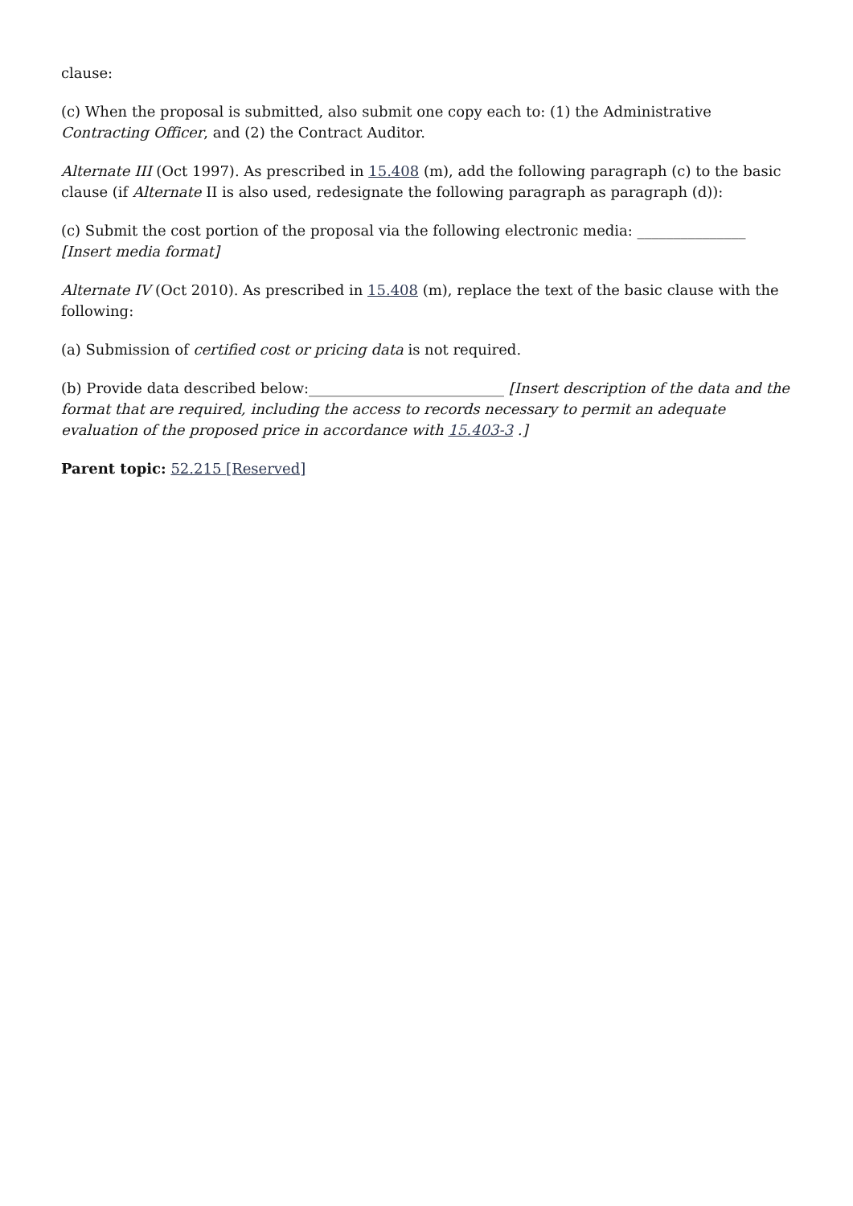clause:
(c) When the proposal is submitted, also submit one copy each to: (1) the Administrative Contracting Officer, and (2) the Contract Auditor.
Alternate III (Oct 1997). As prescribed in 15.408 (m), add the following paragraph (c) to the basic clause (if Alternate II is also used, redesignate the following paragraph as paragraph (d)):
(c) Submit the cost portion of the proposal via the following electronic media: _______________ [Insert media format]
Alternate IV (Oct 2010). As prescribed in 15.408 (m), replace the text of the basic clause with the following:
(a) Submission of certified cost or pricing data is not required.
(b) Provide data described below:___________________________ [Insert description of the data and the format that are required, including the access to records necessary to permit an adequate evaluation of the proposed price in accordance with 15.403-3 .]
Parent topic: 52.215 [Reserved]